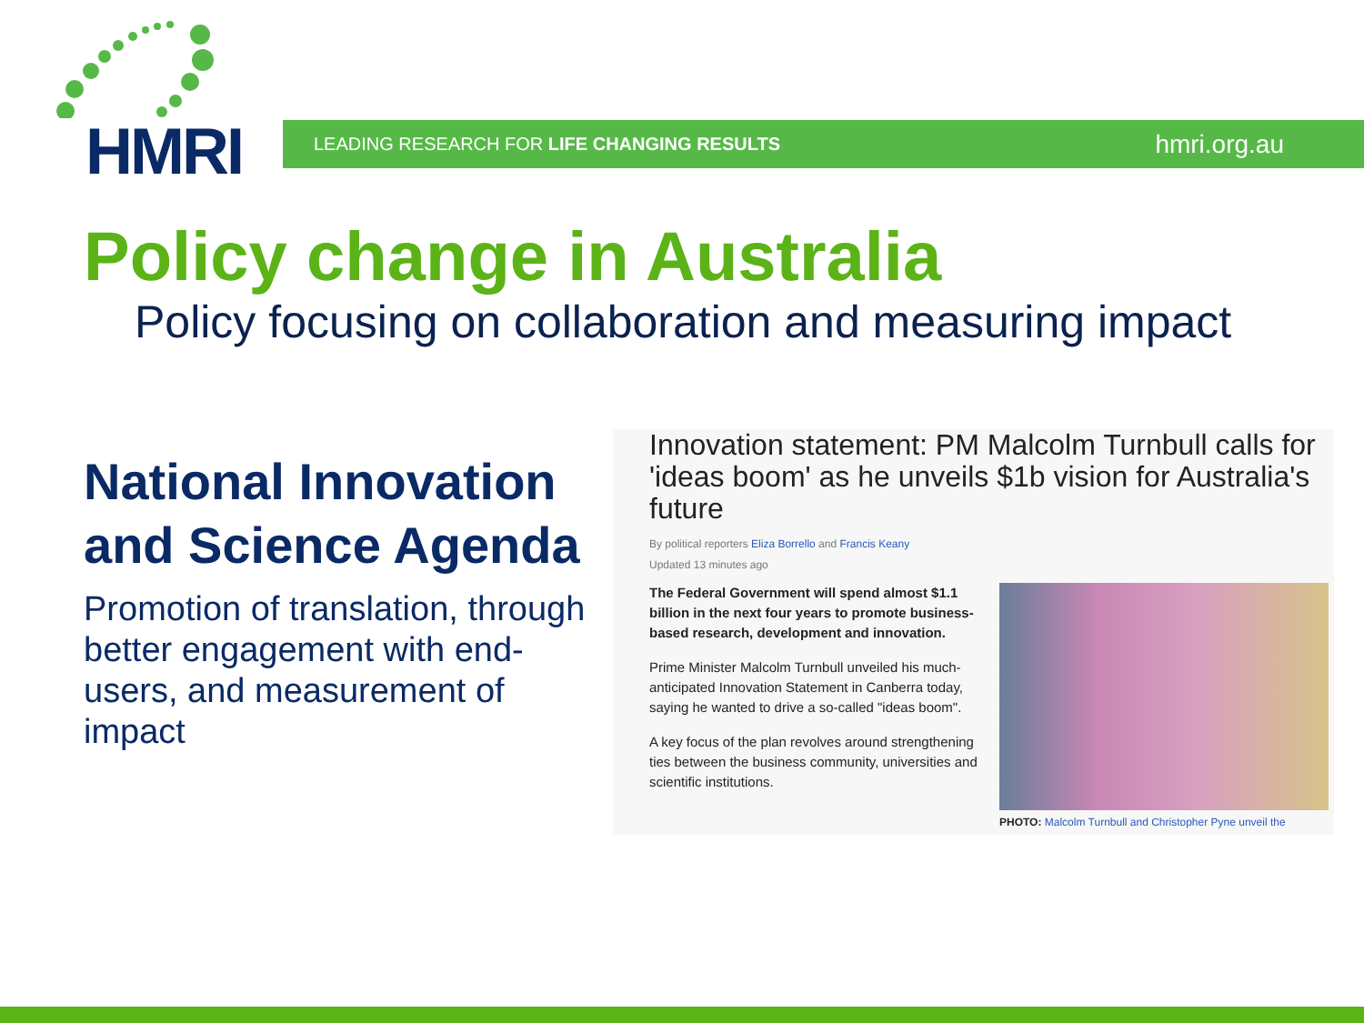HMRI
LEADING RESEARCH FOR LIFE CHANGING RESULTS
hmri.org.au
Policy change in Australia
Policy focusing on collaboration and measuring impact
National Innovation and Science Agenda
Promotion of translation, through better engagement with end-users, and measurement of impact
Innovation statement: PM Malcolm Turnbull calls for 'ideas boom' as he unveils $1b vision for Australia's future
By political reporters Eliza Borrello and Francis Keany
Updated 13 minutes ago
The Federal Government will spend almost $1.1 billion in the next four years to promote business-based research, development and innovation.
Prime Minister Malcolm Turnbull unveiled his much-anticipated Innovation Statement in Canberra today, saying he wanted to drive a so-called "ideas boom".
A key focus of the plan revolves around strengthening ties between the business community, universities and scientific institutions.
PHOTO: Malcolm Turnbull and Christopher Pyne unveil the